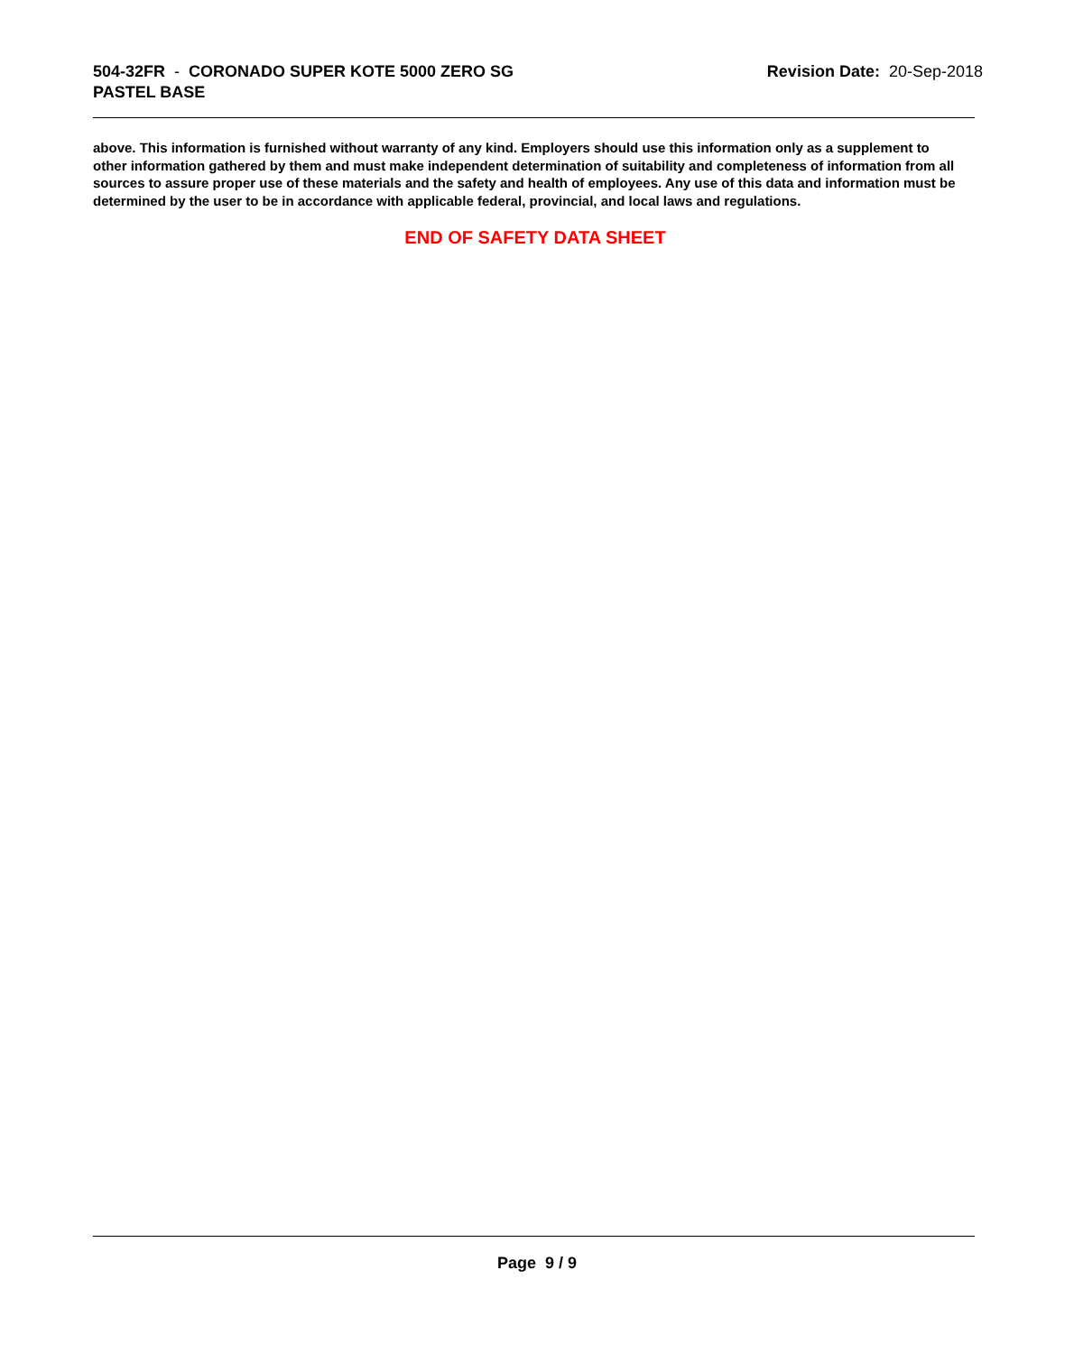504-32FR - CORONADO SUPER KOTE 5000 ZERO SG
PASTEL BASE
Revision Date: 20-Sep-2018
above. This information is furnished without warranty of any kind. Employers should use this information only as a supplement to other information gathered by them and must make independent determination of suitability and completeness of information from all sources to assure proper use of these materials and the safety and health of employees. Any use of this data and information must be determined by the user to be in accordance with applicable federal, provincial, and local laws and regulations.
END OF SAFETY DATA SHEET
Page 9 / 9